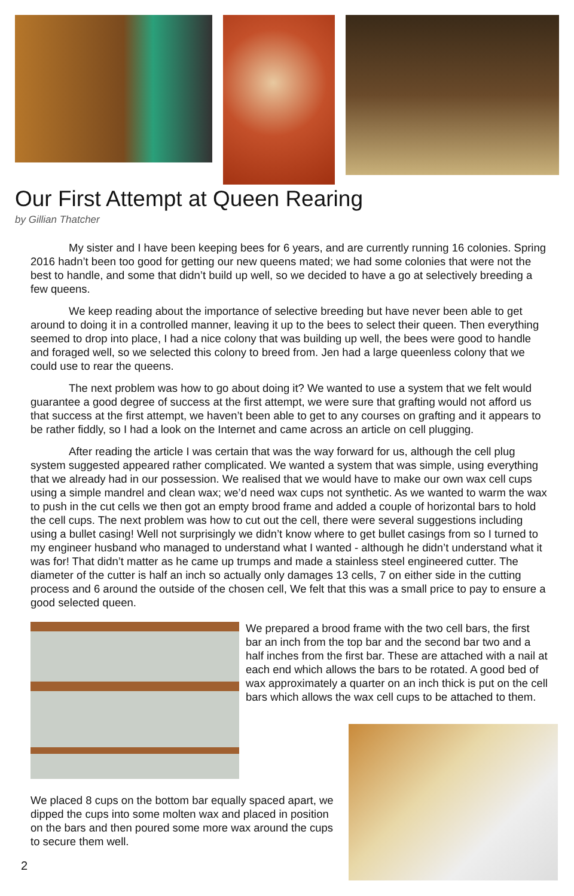Our First Attempt at Queen Rearing
by Gillian Thatcher
My sister and I have been keeping bees for 6 years, and are currently running 16 colonies. Spring 2016 hadn’t been too good for getting our new queens mated; we had some colonies that were not the best to handle, and some that didn’t build up well, so we decided to have a go at selectively breeding a few queens.
We keep reading about the importance of selective breeding but have never been able to get around to doing it in a controlled manner, leaving it up to the bees to select their queen. Then everything seemed to drop into place, I had a nice colony that was building up well, the bees were good to handle and foraged well, so we selected this colony to breed from. Jen had a large queenless colony that we could use to rear the queens.
The next problem was how to go about doing it? We wanted to use a system that we felt would guarantee a good degree of success at the first attempt, we were sure that grafting would not afford us that success at the first attempt, we haven’t been able to get to any courses on grafting and it appears to be rather fiddly, so I had a look on the Internet and came across an article on cell plugging.
After reading the article I was certain that was the way forward for us, although the cell plug system suggested appeared rather complicated. We wanted a system that was simple, using everything that we already had in our possession. We realised that we would have to make our own wax cell cups using a simple mandrel and clean wax; we’d need wax cups not synthetic. As we wanted to warm the wax to push in the cut cells we then got an empty brood frame and added a couple of horizontal bars to hold the cell cups. The next problem was how to cut out the cell, there were several suggestions including using a bullet casing! Well not surprisingly we didn’t know where to get bullet casings from so I turned to my engineer husband who managed to understand what I wanted - although he didn’t understand what it was for! That didn’t matter as he came up trumps and made a stainless steel engineered cutter. The diameter of the cutter is half an inch so actually only damages 13 cells, 7 on either side in the cutting process and 6 around the outside of the chosen cell, We felt that this was a small price to pay to ensure a good selected queen.
We prepared a brood frame with the two cell bars, the first bar an inch from the top bar and the second bar two and a half inches from the first bar. These are attached with a nail at each end which allows the bars to be rotated. A good bed of wax approximately a quarter on an inch thick is put on the cell bars which allows the wax cell cups to be attached to them.
We placed 8 cups on the bottom bar equally spaced apart, we dipped the cups into some molten wax and placed in position on the bars and then poured some more wax around the cups to secure them well.
2